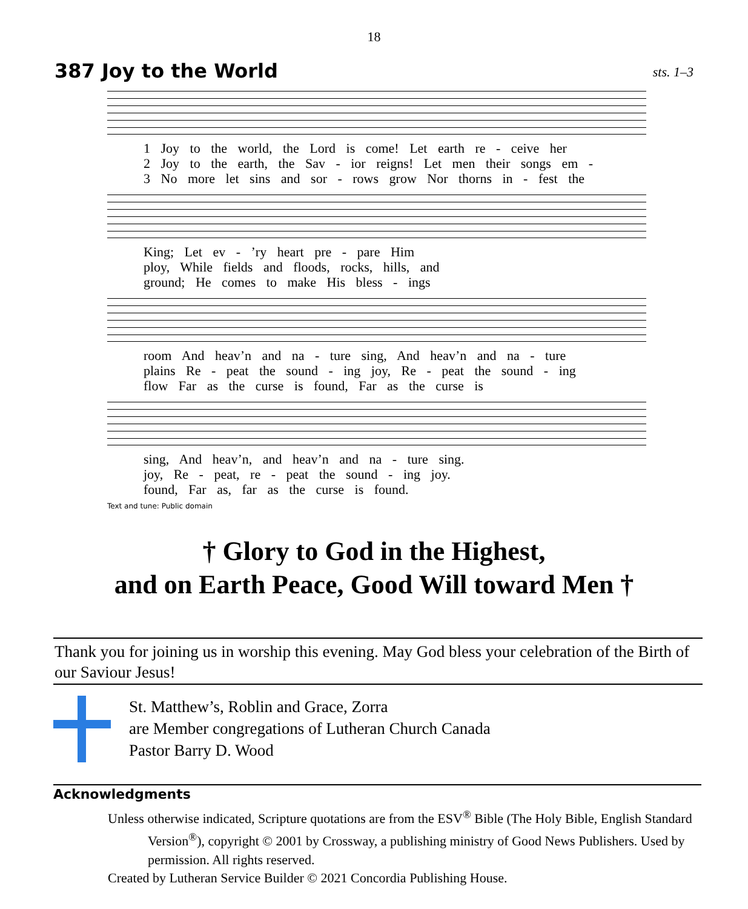18
387 Joy to the World
sts. 1–3
1 Joy to the world, the Lord is come! Let earth re - ceive her
2 Joy to the earth, the Sav - ior reigns! Let men their songs em -
3 No more let sins and sor - rows grow Nor thorns in - fest the
King; Let ev - ’ry heart pre - pare Him
ploy, While fields and floods, rocks, hills, and
ground; He comes to make His bless - ings
room And heav’n and na - ture sing, And heav’n and na - ture
plains Re - peat the sound - ing joy, Re - peat the sound - ing
flow Far as the curse is found, Far as the curse is
sing, And heav’n, and heav’n and na - ture sing.
joy, Re - peat, re - peat the sound - ing joy.
found, Far as, far as the curse is found.
Text and tune: Public domain
† Glory to God in the Highest,
and on Earth Peace, Good Will toward Men †
Thank you for joining us in worship this evening. May God bless your celebration of the Birth of our Saviour Jesus!
St. Matthew’s, Roblin and Grace, Zorra
are Member congregations of Lutheran Church Canada
Pastor Barry D. Wood
Acknowledgments
Unless otherwise indicated, Scripture quotations are from the ESV<sup>®</sup> Bible (The Holy Bible, English Standard Version<sup>®</sup>), copyright © 2001 by Crossway, a publishing ministry of Good News Publishers. Used by permission. All rights reserved.
Created by Lutheran Service Builder © 2021 Concordia Publishing House.